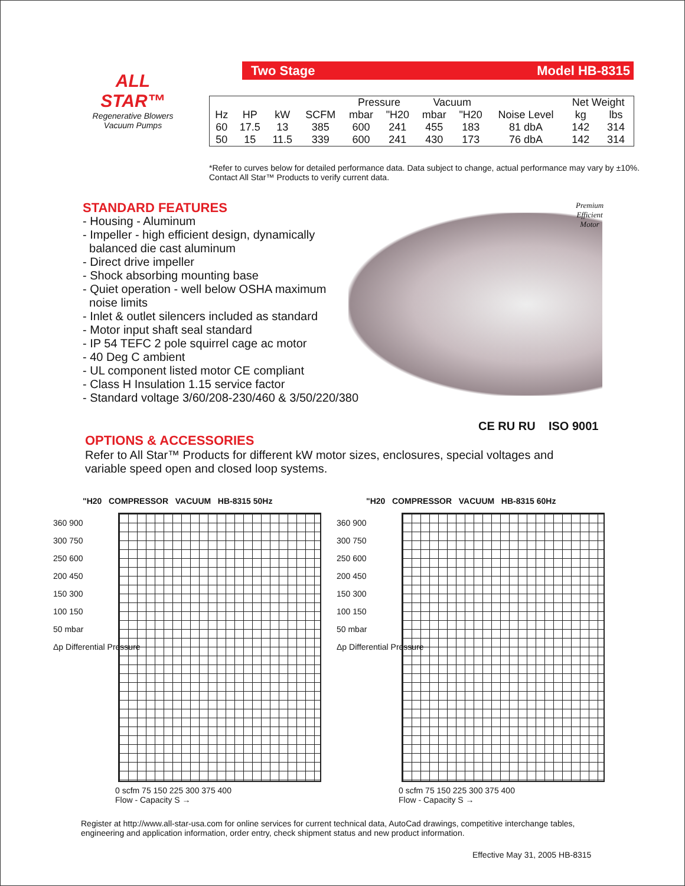ALL STAR™
Regenerative Blowers
Vacuum Pumps
Two Stage Model HB-8315
| | | | | Pressure | | Vacuum | | | Net Weight | |
| Hz | HP | kW | SCFM | mbar | "H20 | mbar | "H20 | Noise Level | kg | lbs |
| 60 | 17.5 | 13 | 385 | 600 | 241 | 455 | 183 | 81 dbA | 142 | 314 |
| 50 | 15 | 11.5 | 339 | 600 | 241 | 430 | 173 | 76 dbA | 142 | 314 |
*Refer to curves below for detailed performance data. Data subject to change, actual performance may vary by ±10%. Contact All Star™ Products to verify current data.
Premium
Efficient
Motor
STANDARD FEATURES
- Housing - Aluminum
- Impeller - high efficient design, dynamically
balanced die cast aluminum
- Direct drive impeller
- Shock absorbing mounting base
- Quiet operation - well below OSHA maximum
noise limits
- Inlet & outlet silencers included as standard
- Motor input shaft seal standard
- IP 54 TEFC 2 pole squirrel cage ac motor
- 40 Deg C ambient
- UL component listed motor CE compliant
- Class H Insulation 1.15 service factor
- Standard voltage 3/60/208-230/460 & 3/50/220/380
CE RU RU ISO 9001
OPTIONS & ACCESSORIES
Refer to All Star™ Products for different kW motor sizes, enclosures, special voltages and variable speed open and closed loop systems.
"H20 COMPRESSOR VACUUM HB-8315 50Hz
0 scfm 75 150 225 300 375 400
Flow - Capacity S →
360 900
300 750
250 600
200 450
150 300
100 150
50 mbar
Δp Differential Pressure
"H20 COMPRESSOR VACUUM HB-8315 60Hz
0 scfm 75 150 225 300 375 400
Flow - Capacity S →
360 900
300 750
250 600
200 450
150 300
100 150
50 mbar
Δp Differential Pressure
Register at http://www.all-star-usa.com for online services for current technical data, AutoCad drawings, competitive interchange tables, engineering and application information, order entry, check shipment status and new product information.
Effective May 31, 2005 HB-8315